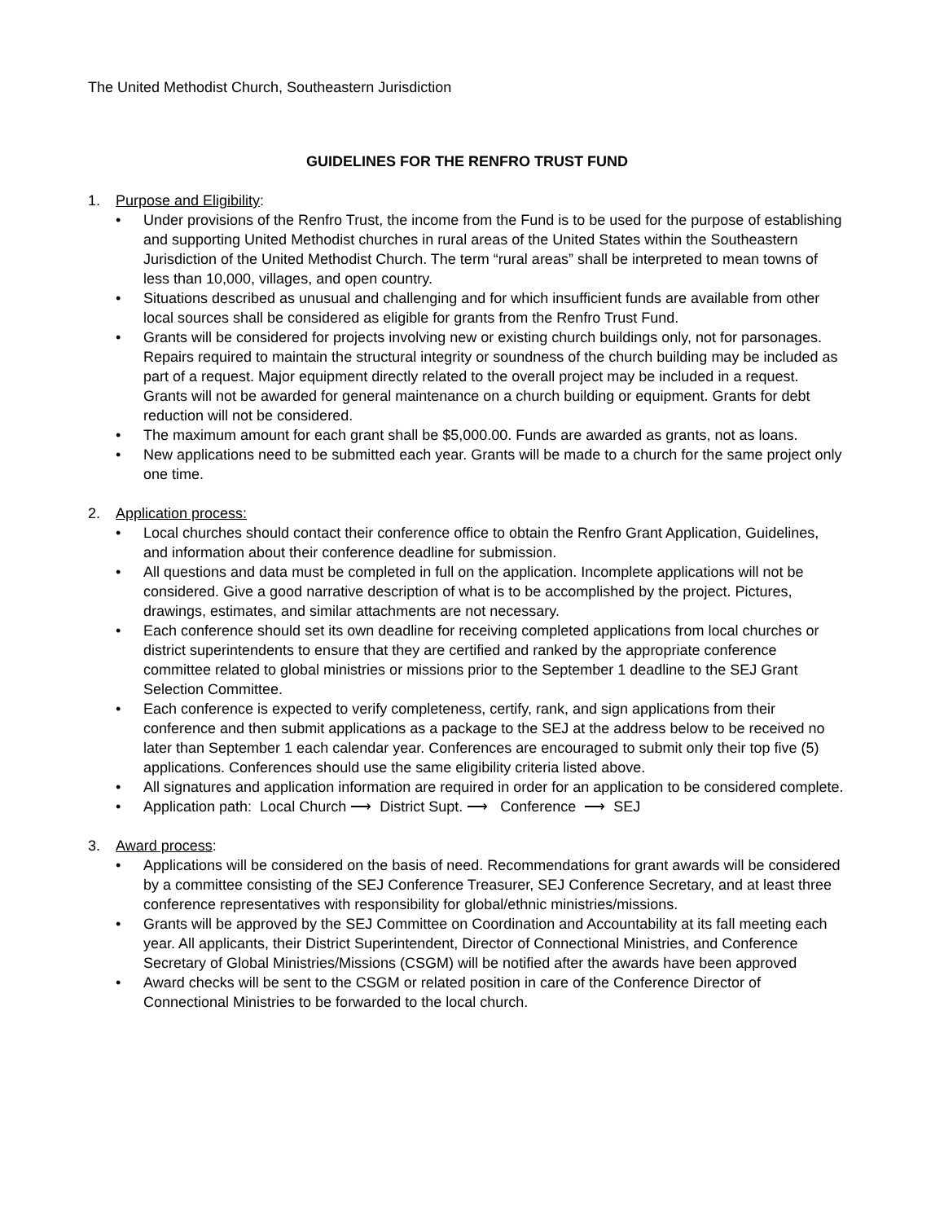The United Methodist Church, Southeastern Jurisdiction
GUIDELINES FOR THE RENFRO TRUST FUND
1. Purpose and Eligibility:
• Under provisions of the Renfro Trust, the income from the Fund is to be used for the purpose of establishing and supporting United Methodist churches in rural areas of the United States within the Southeastern Jurisdiction of the United Methodist Church. The term “rural areas” shall be interpreted to mean towns of less than 10,000, villages, and open country.
• Situations described as unusual and challenging and for which insufficient funds are available from other local sources shall be considered as eligible for grants from the Renfro Trust Fund.
• Grants will be considered for projects involving new or existing church buildings only, not for parsonages. Repairs required to maintain the structural integrity or soundness of the church building may be included as part of a request. Major equipment directly related to the overall project may be included in a request. Grants will not be awarded for general maintenance on a church building or equipment. Grants for debt reduction will not be considered.
• The maximum amount for each grant shall be $5,000.00. Funds are awarded as grants, not as loans.
• New applications need to be submitted each year. Grants will be made to a church for the same project only one time.
2. Application process:
• Local churches should contact their conference office to obtain the Renfro Grant Application, Guidelines, and information about their conference deadline for submission.
• All questions and data must be completed in full on the application. Incomplete applications will not be considered. Give a good narrative description of what is to be accomplished by the project. Pictures, drawings, estimates, and similar attachments are not necessary.
• Each conference should set its own deadline for receiving completed applications from local churches or district superintendents to ensure that they are certified and ranked by the appropriate conference committee related to global ministries or missions prior to the September 1 deadline to the SEJ Grant Selection Committee.
• Each conference is expected to verify completeness, certify, rank, and sign applications from their conference and then submit applications as a package to the SEJ at the address below to be received no later than September 1 each calendar year. Conferences are encouraged to submit only their top five (5) applications. Conferences should use the same eligibility criteria listed above.
• All signatures and application information are required in order for an application to be considered complete.
• Application path: Local Church ⟶ District Supt. ⟶ Conference ⟶ SEJ
3. Award process:
• Applications will be considered on the basis of need. Recommendations for grant awards will be considered by a committee consisting of the SEJ Conference Treasurer, SEJ Conference Secretary, and at least three conference representatives with responsibility for global/ethnic ministries/missions.
• Grants will be approved by the SEJ Committee on Coordination and Accountability at its fall meeting each year. All applicants, their District Superintendent, Director of Connectional Ministries, and Conference Secretary of Global Ministries/Missions (CSGM) will be notified after the awards have been approved
• Award checks will be sent to the CSGM or related position in care of the Conference Director of Connectional Ministries to be forwarded to the local church.